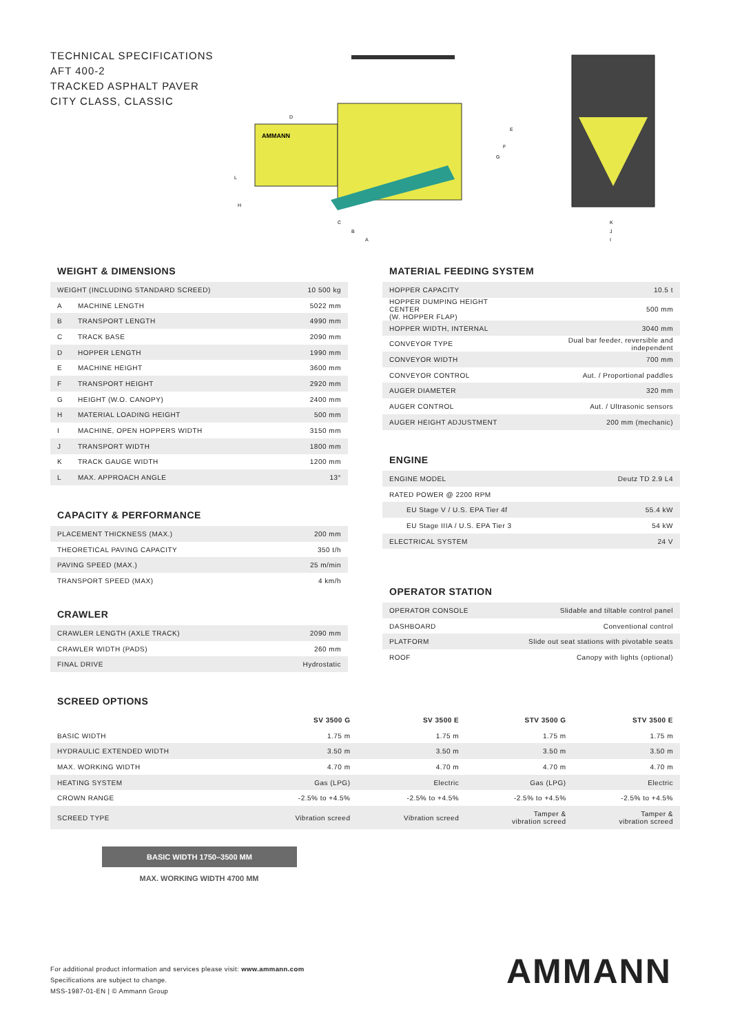TECHNICAL SPECIFICATIONS
AFT 400-2
TRACKED ASPHALT PAVER
CITY CLASS, CLASSIC
AMMANN
C
B
A
K
J
I
E
F
G
H
L
D
WEIGHT & DIMENSIONS
| WEIGHT (INCLUDING STANDARD SCREED) | | 10 500 kg |
| A | MACHINE LENGTH | 5022 mm |
| B | TRANSPORT LENGTH | 4990 mm |
| C | TRACK BASE | 2090 mm |
| D | HOPPER LENGTH | 1990 mm |
| E | MACHINE HEIGHT | 3600 mm |
| F | TRANSPORT HEIGHT | 2920 mm |
| G | HEIGHT (W.O. CANOPY) | 2400 mm |
| H | MATERIAL LOADING HEIGHT | 500 mm |
| I | MACHINE, OPEN HOPPERS WIDTH | 3150 mm |
| J | TRANSPORT WIDTH | 1800 mm |
| K | TRACK GAUGE WIDTH | 1200 mm |
| L | MAX. APPROACH ANGLE | 13° |
CAPACITY & PERFORMANCE
| PLACEMENT THICKNESS (MAX.) | 200 mm |
| THEORETICAL PAVING CAPACITY | 350 t/h |
| PAVING SPEED (MAX.) | 25 m/min |
| TRANSPORT SPEED (MAX) | 4 km/h |
CRAWLER
| CRAWLER LENGTH (AXLE TRACK) | 2090 mm |
| CRAWLER WIDTH (PADS) | 260 mm |
| FINAL DRIVE | Hydrostatic |
MATERIAL FEEDING SYSTEM
| HOPPER CAPACITY | 10.5 t |
| HOPPER DUMPING HEIGHT CENTER (W. HOPPER FLAP) | 500 mm |
| HOPPER WIDTH, INTERNAL | 3040 mm |
| CONVEYOR TYPE | Dual bar feeder, reversible and independent |
| CONVEYOR WIDTH | 700 mm |
| CONVEYOR CONTROL | Aut. / Proportional paddles |
| AUGER DIAMETER | 320 mm |
| AUGER CONTROL | Aut. / Ultrasonic sensors |
| AUGER HEIGHT ADJUSTMENT | 200 mm (mechanic) |
ENGINE
| ENGINE MODEL | Deutz TD 2.9 L4 |
| RATED POWER @ 2200 RPM | |
| EU Stage V / U.S. EPA Tier 4f | 55.4 kW |
| EU Stage IIIA / U.S. EPA Tier 3 | 54 kW |
| ELECTRICAL SYSTEM | 24 V |
OPERATOR STATION
| OPERATOR CONSOLE | Slidable and tiltable control panel |
| DASHBOARD | Conventional control |
| PLATFORM | Slide out seat stations with pivotable seats |
| ROOF | Canopy with lights (optional) |
SCREED OPTIONS
| | SV 3500 G | SV 3500 E | STV 3500 G | STV 3500 E |
| --- | --- | --- | --- | --- |
| BASIC WIDTH | 1.75 m | 1.75 m | 1.75 m | 1.75 m |
| HYDRAULIC EXTENDED WIDTH | 3.50 m | 3.50 m | 3.50 m | 3.50 m |
| MAX. WORKING WIDTH | 4.70 m | 4.70 m | 4.70 m | 4.70 m |
| HEATING SYSTEM | Gas (LPG) | Electric | Gas (LPG) | Electric |
| CROWN RANGE | -2.5% to +4.5% | -2.5% to +4.5% | -2.5% to +4.5% | -2.5% to +4.5% |
| SCREED TYPE | Vibration screed | Vibration screed | Tamper & vibration screed | Tamper & vibration screed |
BASIC WIDTH 1750–3500 MM
MAX. WORKING WIDTH 4700 MM
For additional product information and services please visit: www.ammann.com
Specifications are subject to change.
MSS-1987-01-EN | © Ammann Group
AMMANN